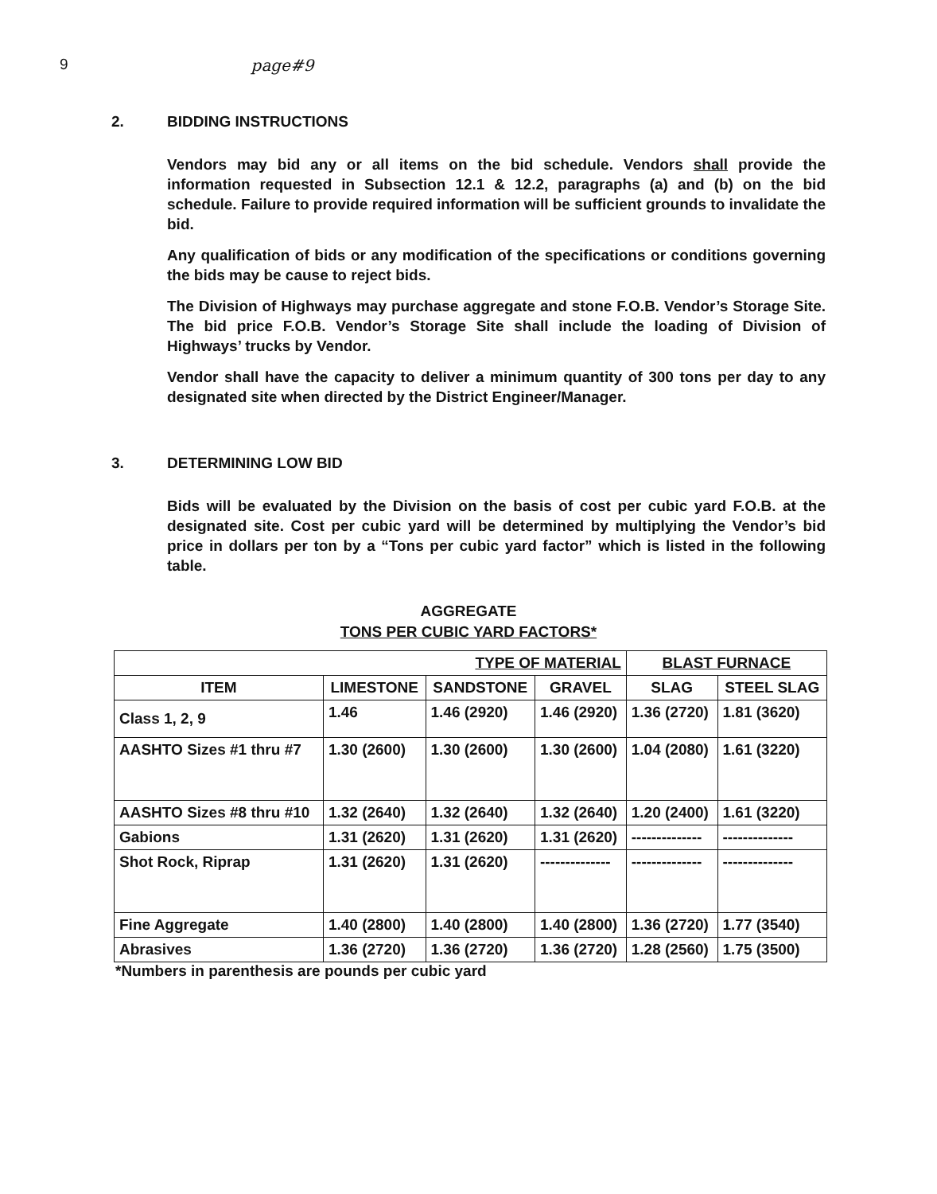9 page#9
2. BIDDING INSTRUCTIONS
Vendors may bid any or all items on the bid schedule. Vendors shall provide the information requested in Subsection 12.1 & 12.2, paragraphs (a) and (b) on the bid schedule. Failure to provide required information will be sufficient grounds to invalidate the bid.
Any qualification of bids or any modification of the specifications or conditions governing the bids may be cause to reject bids.
The Division of Highways may purchase aggregate and stone F.O.B. Vendor’s Storage Site. The bid price F.O.B. Vendor’s Storage Site shall include the loading of Division of Highways’ trucks by Vendor.
Vendor shall have the capacity to deliver a minimum quantity of 300 tons per day to any designated site when directed by the District Engineer/Manager.
3. DETERMINING LOW BID
Bids will be evaluated by the Division on the basis of cost per cubic yard F.O.B. at the designated site. Cost per cubic yard will be determined by multiplying the Vendor’s bid price in dollars per ton by a “Tons per cubic yard factor” which is listed in the following table.
AGGREGATE
TONS PER CUBIC YARD FACTORS*
| TYPE OF MATERIAL | | | | BLAST FURNACE | |
| --- | --- | --- | --- | --- | --- |
| ITEM | LIMESTONE | SANDSTONE | GRAVEL | SLAG | STEEL SLAG |
| Class 1, 2, 9 | 1.46 | 1.46 (2920) | 1.46 (2920) | 1.36 (2720) | 1.81 (3620) |
| AASHTO Sizes #1 thru #7 | 1.30 (2600) | 1.30 (2600) | 1.30 (2600) | 1.04 (2080) | 1.61 (3220) |
| AASHTO Sizes #8 thru #10 | 1.32 (2640) | 1.32 (2640) | 1.32 (2640) | 1.20 (2400) | 1.61 (3220) |
| Gabions | 1.31 (2620) | 1.31 (2620) | 1.31 (2620) | -------------- | -------------- |
| Shot Rock, Riprap | 1.31 (2620) | 1.31 (2620) | -------------- | -------------- | -------------- |
| Fine Aggregate | 1.40 (2800) | 1.40 (2800) | 1.40 (2800) | 1.36 (2720) | 1.77 (3540) |
| Abrasives | 1.36 (2720) | 1.36 (2720) | 1.36 (2720) | 1.28 (2560) | 1.75 (3500) |
*Numbers in parenthesis are pounds per cubic yard